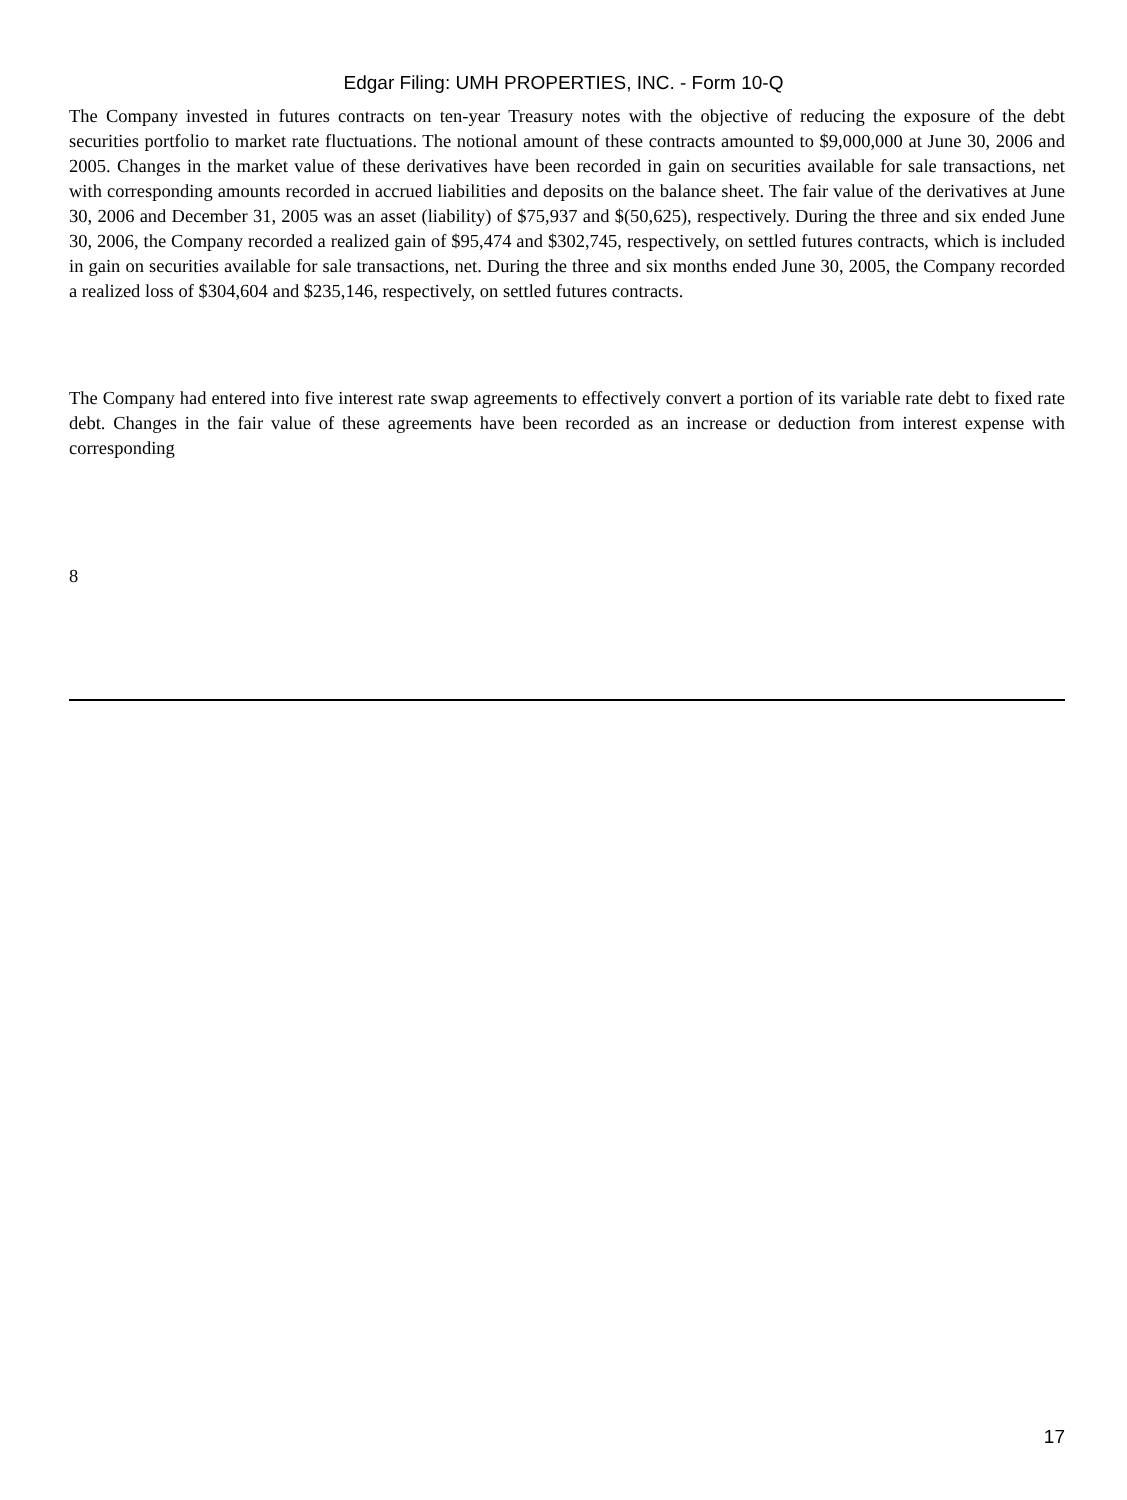Edgar Filing: UMH PROPERTIES, INC. - Form 10-Q
The Company invested in futures contracts on ten-year Treasury notes with the objective of reducing the exposure of the debt securities portfolio to market rate fluctuations. The notional amount of these contracts amounted to $9,000,000 at June 30, 2006 and 2005. Changes in the market value of these derivatives have been recorded in gain on securities available for sale transactions, net with corresponding amounts recorded in accrued liabilities and deposits on the balance sheet. The fair value of the derivatives at June 30, 2006 and December 31, 2005 was an asset (liability) of $75,937 and $(50,625), respectively. During the three and six ended June 30, 2006, the Company recorded a realized gain of $95,474 and $302,745, respectively, on settled futures contracts, which is included in gain on securities available for sale transactions, net. During the three and six months ended June 30, 2005, the Company recorded a realized loss of $304,604 and $235,146, respectively, on settled futures contracts.
The Company had entered into five interest rate swap agreements to effectively convert a portion of its variable rate debt to fixed rate debt. Changes in the fair value of these agreements have been recorded as an increase or deduction from interest expense with corresponding
8
17